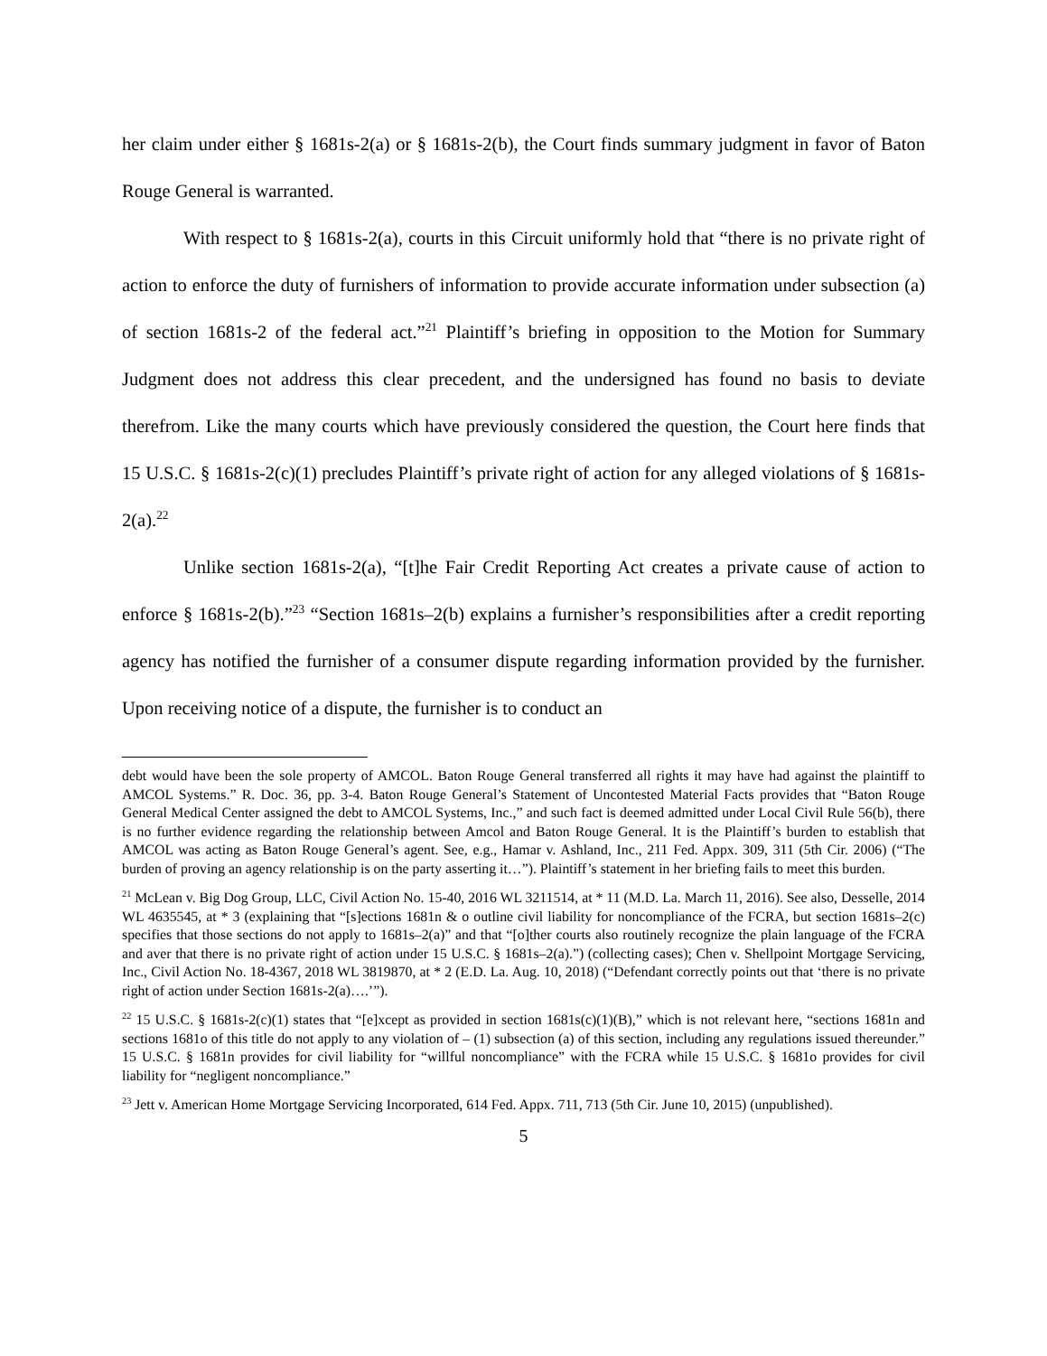her claim under either § 1681s-2(a) or § 1681s-2(b), the Court finds summary judgment in favor of Baton Rouge General is warranted.
With respect to § 1681s-2(a), courts in this Circuit uniformly hold that “there is no private right of action to enforce the duty of furnishers of information to provide accurate information under subsection (a) of section 1681s-2 of the federal act.”<sup>21</sup> Plaintiff’s briefing in opposition to the Motion for Summary Judgment does not address this clear precedent, and the undersigned has found no basis to deviate therefrom. Like the many courts which have previously considered the question, the Court here finds that 15 U.S.C. § 1681s-2(c)(1) precludes Plaintiff’s private right of action for any alleged violations of § 1681s-2(a).<sup>22</sup>
Unlike section 1681s-2(a), “[t]he Fair Credit Reporting Act creates a private cause of action to enforce § 1681s-2(b).”<sup>23</sup> “Section 1681s–2(b) explains a furnisher’s responsibilities after a credit reporting agency has notified the furnisher of a consumer dispute regarding information provided by the furnisher. Upon receiving notice of a dispute, the furnisher is to conduct an
debt would have been the sole property of AMCOL. Baton Rouge General transferred all rights it may have had against the plaintiff to AMCOL Systems.” R. Doc. 36, pp. 3-4. Baton Rouge General’s Statement of Uncontested Material Facts provides that “Baton Rouge General Medical Center assigned the debt to AMCOL Systems, Inc.,” and such fact is deemed admitted under Local Civil Rule 56(b), there is no further evidence regarding the relationship between Amcol and Baton Rouge General. It is the Plaintiff’s burden to establish that AMCOL was acting as Baton Rouge General’s agent. See, e.g., Hamar v. Ashland, Inc., 211 Fed. Appx. 309, 311 (5th Cir. 2006) (“The burden of proving an agency relationship is on the party asserting it…”). Plaintiff’s statement in her briefing fails to meet this burden.
<sup>21</sup> McLean v. Big Dog Group, LLC, Civil Action No. 15-40, 2016 WL 3211514, at * 11 (M.D. La. March 11, 2016). See also, Desselle, 2014 WL 4635545, at * 3 (explaining that “[s]ections 1681n & o outline civil liability for noncompliance of the FCRA, but section 1681s–2(c) specifies that those sections do not apply to 1681s–2(a)” and that “[o]ther courts also routinely recognize the plain language of the FCRA and aver that there is no private right of action under 15 U.S.C. § 1681s–2(a).”) (collecting cases); Chen v. Shellpoint Mortgage Servicing, Inc., Civil Action No. 18-4367, 2018 WL 3819870, at * 2 (E.D. La. Aug. 10, 2018) (“Defendant correctly points out that ‘there is no private right of action under Section 1681s-2(a)….’”).
<sup>22</sup> 15 U.S.C. § 1681s-2(c)(1) states that “[e]xcept as provided in section 1681s(c)(1)(B),” which is not relevant here, “sections 1681n and sections 1681o of this title do not apply to any violation of – (1) subsection (a) of this section, including any regulations issued thereunder.” 15 U.S.C. § 1681n provides for civil liability for “willful noncompliance” with the FCRA while 15 U.S.C. § 1681o provides for civil liability for “negligent noncompliance.”
<sup>23</sup> Jett v. American Home Mortgage Servicing Incorporated, 614 Fed. Appx. 711, 713 (5th Cir. June 10, 2015) (unpublished).
5